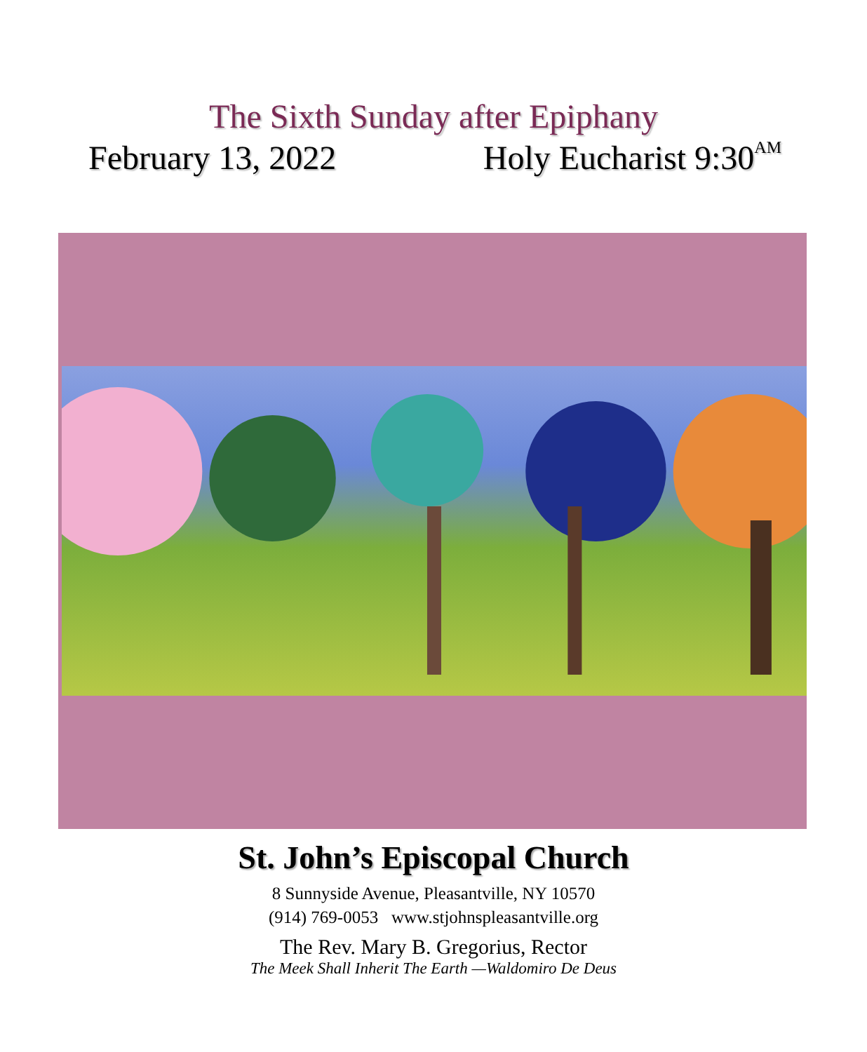The Sixth Sunday after Epiphany
February 13, 2022 Holy Eucharist 9:30<sup>AM</sup>
St. John’s Episcopal Church
8 Sunnyside Avenue, Pleasantville, NY 10570
(914) 769-0053 www.stjohnspleasantville.org
The Rev. Mary B. Gregorius, Rector
The Meek Shall Inherit The Earth —Waldomiro De Deus